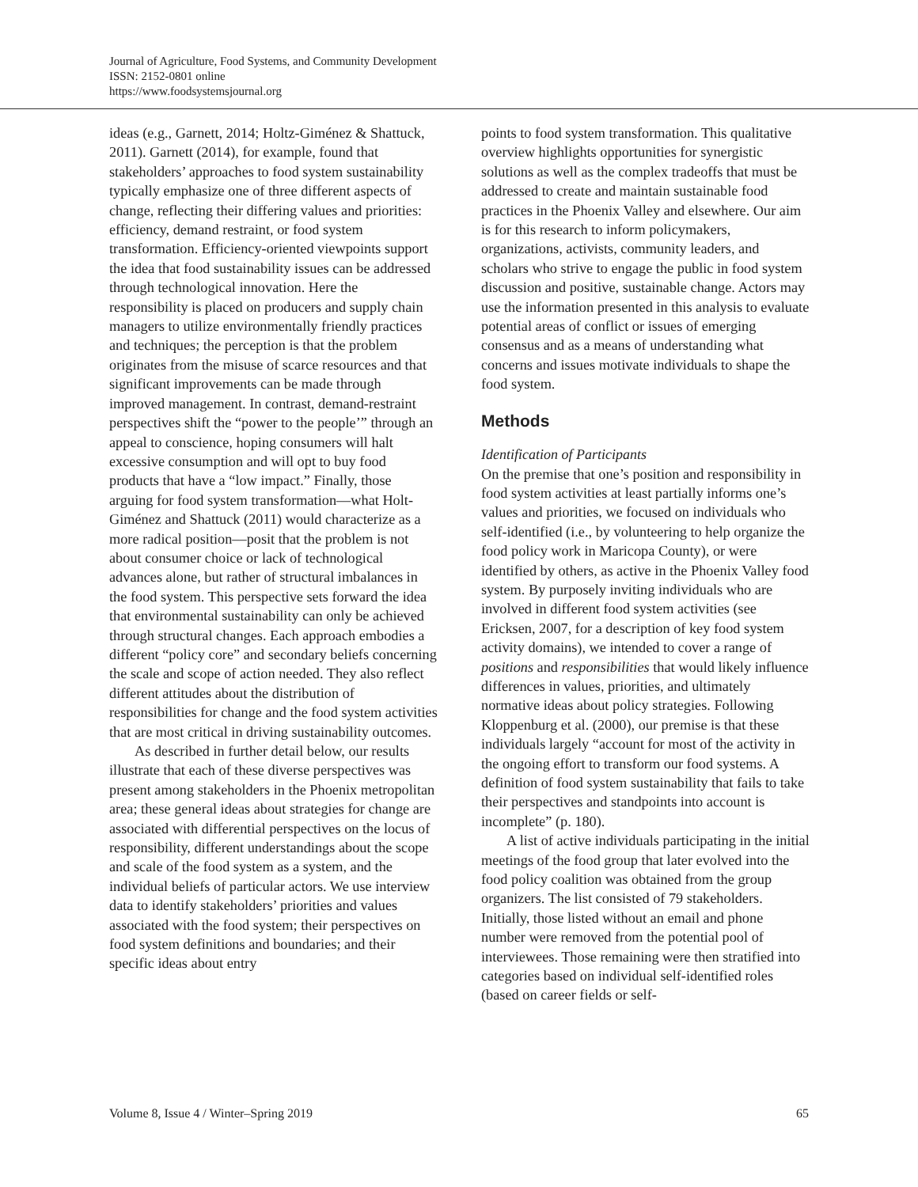Journal of Agriculture, Food Systems, and Community Development
ISSN: 2152-0801 online
https://www.foodsystemsjournal.org
ideas (e.g., Garnett, 2014; Holtz-Giménez & Shattuck, 2011). Garnett (2014), for example, found that stakeholders’ approaches to food system sustainability typically emphasize one of three different aspects of change, reflecting their differing values and priorities: efficiency, demand restraint, or food system transformation. Efficiency-oriented viewpoints support the idea that food sustainability issues can be addressed through technological innovation. Here the responsibility is placed on producers and supply chain managers to utilize environmentally friendly practices and techniques; the perception is that the problem originates from the misuse of scarce resources and that significant improvements can be made through improved management. In contrast, demand-restraint perspectives shift the “power to the people’” through an appeal to conscience, hoping consumers will halt excessive consumption and will opt to buy food products that have a “low impact.” Finally, those arguing for food system transformation—what Holt-Giménez and Shattuck (2011) would characterize as a more radical position––posit that the problem is not about consumer choice or lack of technological advances alone, but rather of structural imbalances in the food system. This perspective sets forward the idea that environmental sustainability can only be achieved through structural changes. Each approach embodies a different “policy core” and secondary beliefs concerning the scale and scope of action needed. They also reflect different attitudes about the distribution of responsibilities for change and the food system activities that are most critical in driving sustainability outcomes.
As described in further detail below, our results illustrate that each of these diverse perspectives was present among stakeholders in the Phoenix metropolitan area; these general ideas about strategies for change are associated with differential perspectives on the locus of responsibility, different understandings about the scope and scale of the food system as a system, and the individual beliefs of particular actors. We use interview data to identify stakeholders’ priorities and values associated with the food system; their perspectives on food system definitions and boundaries; and their specific ideas about entry
points to food system transformation. This qualitative overview highlights opportunities for synergistic solutions as well as the complex tradeoffs that must be addressed to create and maintain sustainable food practices in the Phoenix Valley and elsewhere. Our aim is for this research to inform policymakers, organizations, activists, community leaders, and scholars who strive to engage the public in food system discussion and positive, sustainable change. Actors may use the information presented in this analysis to evaluate potential areas of conflict or issues of emerging consensus and as a means of understanding what concerns and issues motivate individuals to shape the food system.
Methods
Identification of Participants
On the premise that one’s position and responsibility in food system activities at least partially informs one’s values and priorities, we focused on individuals who self-identified (i.e., by volunteering to help organize the food policy work in Maricopa County), or were identified by others, as active in the Phoenix Valley food system. By purposely inviting individuals who are involved in different food system activities (see Ericksen, 2007, for a description of key food system activity domains), we intended to cover a range of positions and responsibilities that would likely influence differences in values, priorities, and ultimately normative ideas about policy strategies. Following Kloppenburg et al. (2000), our premise is that these individuals largely “account for most of the activity in the ongoing effort to transform our food systems. A definition of food system sustainability that fails to take their perspectives and standpoints into account is incomplete” (p. 180).
A list of active individuals participating in the initial meetings of the food group that later evolved into the food policy coalition was obtained from the group organizers. The list consisted of 79 stakeholders. Initially, those listed without an email and phone number were removed from the potential pool of interviewees. Those remaining were then stratified into categories based on individual self-identified roles (based on career fields or self-
Volume 8, Issue 4 / Winter–Spring 2019 65